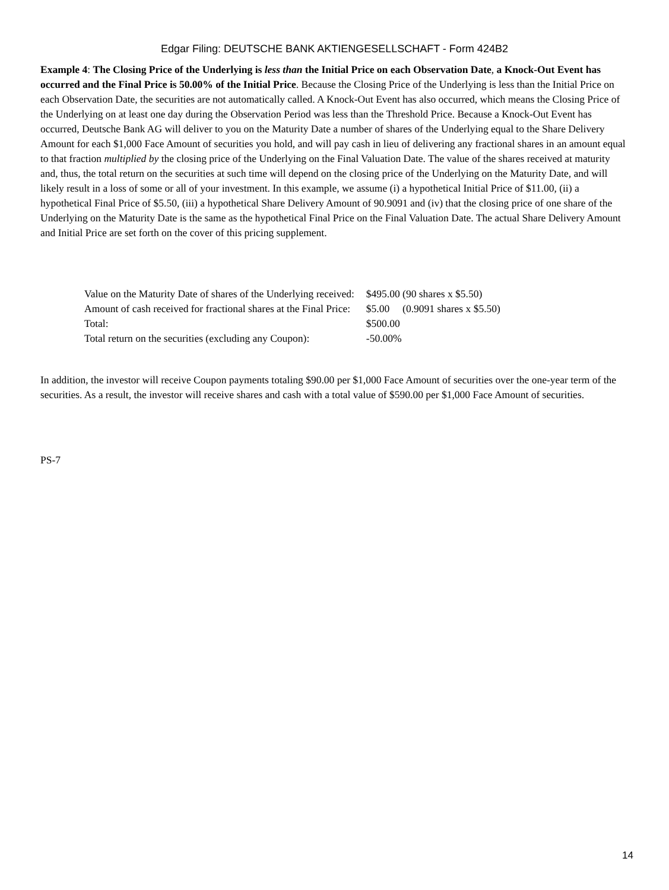Edgar Filing: DEUTSCHE BANK AKTIENGESELLSCHAFT - Form 424B2
Example 4: The Closing Price of the Underlying is less than the Initial Price on each Observation Date, a Knock-Out Event has occurred and the Final Price is 50.00% of the Initial Price. Because the Closing Price of the Underlying is less than the Initial Price on each Observation Date, the securities are not automatically called. A Knock-Out Event has also occurred, which means the Closing Price of the Underlying on at least one day during the Observation Period was less than the Threshold Price. Because a Knock-Out Event has occurred, Deutsche Bank AG will deliver to you on the Maturity Date a number of shares of the Underlying equal to the Share Delivery Amount for each $1,000 Face Amount of securities you hold, and will pay cash in lieu of delivering any fractional shares in an amount equal to that fraction multiplied by the closing price of the Underlying on the Final Valuation Date. The value of the shares received at maturity and, thus, the total return on the securities at such time will depend on the closing price of the Underlying on the Maturity Date, and will likely result in a loss of some or all of your investment. In this example, we assume (i) a hypothetical Initial Price of $11.00, (ii) a hypothetical Final Price of $5.50, (iii) a hypothetical Share Delivery Amount of 90.9091 and (iv) that the closing price of one share of the Underlying on the Maturity Date is the same as the hypothetical Final Price on the Final Valuation Date. The actual Share Delivery Amount and Initial Price are set forth on the cover of this pricing supplement.
| Value on the Maturity Date of shares of the Underlying received: | $495.00 (90 shares x $5.50) |
| Amount of cash received for fractional shares at the Final Price: | $5.00 (0.9091 shares x $5.50) |
| Total: | $500.00 |
| Total return on the securities (excluding any Coupon): | -50.00% |
In addition, the investor will receive Coupon payments totaling $90.00 per $1,000 Face Amount of securities over the one-year term of the securities. As a result, the investor will receive shares and cash with a total value of $590.00 per $1,000 Face Amount of securities.
PS-7
14